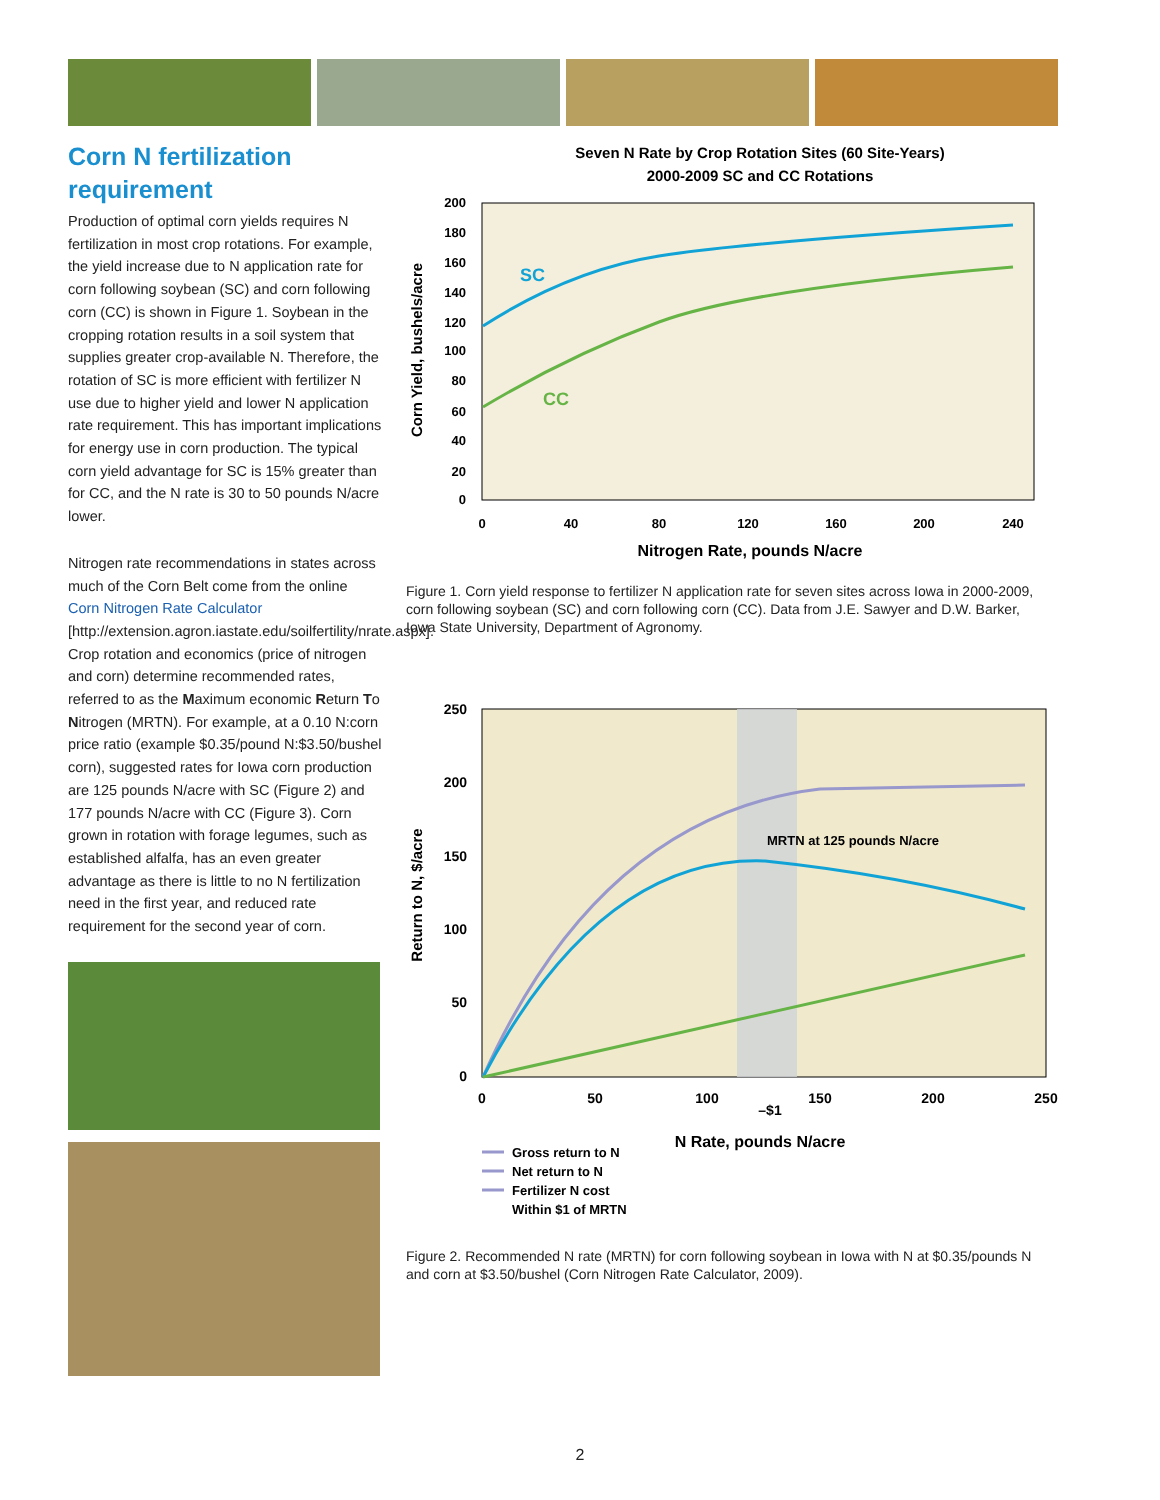Corn N fertilization requirement
Production of optimal corn yields requires N fertilization in most crop rotations. For example, the yield increase due to N application rate for corn following soybean (SC) and corn following corn (CC) is shown in Figure 1. Soybean in the cropping rotation results in a soil system that supplies greater crop-available N. Therefore, the rotation of SC is more efficient with fertilizer N use due to higher yield and lower N application rate requirement. This has important implications for energy use in corn production. The typical corn yield advantage for SC is 15% greater than for CC, and the N rate is 30 to 50 pounds N/acre lower.
Nitrogen rate recommendations in states across much of the Corn Belt come from the online Corn Nitrogen Rate Calculator [http://extension.agron.iastate.edu/soilfertility/nrate.aspx]. Crop rotation and economics (price of nitrogen and corn) determine recommended rates, referred to as the Maximum economic Return To Nitrogen (MRTN). For example, at a 0.10 N:corn price ratio (example $0.35/pound N:$3.50/bushel corn), suggested rates for Iowa corn production are 125 pounds N/acre with SC (Figure 2) and 177 pounds N/acre with CC (Figure 3). Corn grown in rotation with forage legumes, such as established alfalfa, has an even greater advantage as there is little to no N fertilization need in the first year, and reduced rate requirement for the second year of corn.
Seven N Rate by Crop Rotation Sites (60 Site-Years)
2000-2009 SC and CC Rotations
200
180
160
140
120
100
80
60
40
20
0
0
40
80
120
160
200
240
Nitrogen Rate, pounds N/acre
Corn Yield, bushels/acre
SC
CC
Figure 1. Corn yield response to fertilizer N application rate for seven sites across Iowa in 2000-2009, corn following soybean (SC) and corn following corn (CC). Data from J.E. Sawyer and D.W. Barker, Iowa State University, Department of Agronomy.
250
200
150
100
50
0
0
50
100
150
200
250
–$1
N Rate, pounds N/acre
Return to N, $/acre
MRTN at 125 pounds N/acre
Gross return to N
Net return to N
Fertilizer N cost
Within $1 of MRTN
Figure 2. Recommended N rate (MRTN) for corn following soybean in Iowa with N at $0.35/pounds N and corn at $3.50/bushel (Corn Nitrogen Rate Calculator, 2009).
2